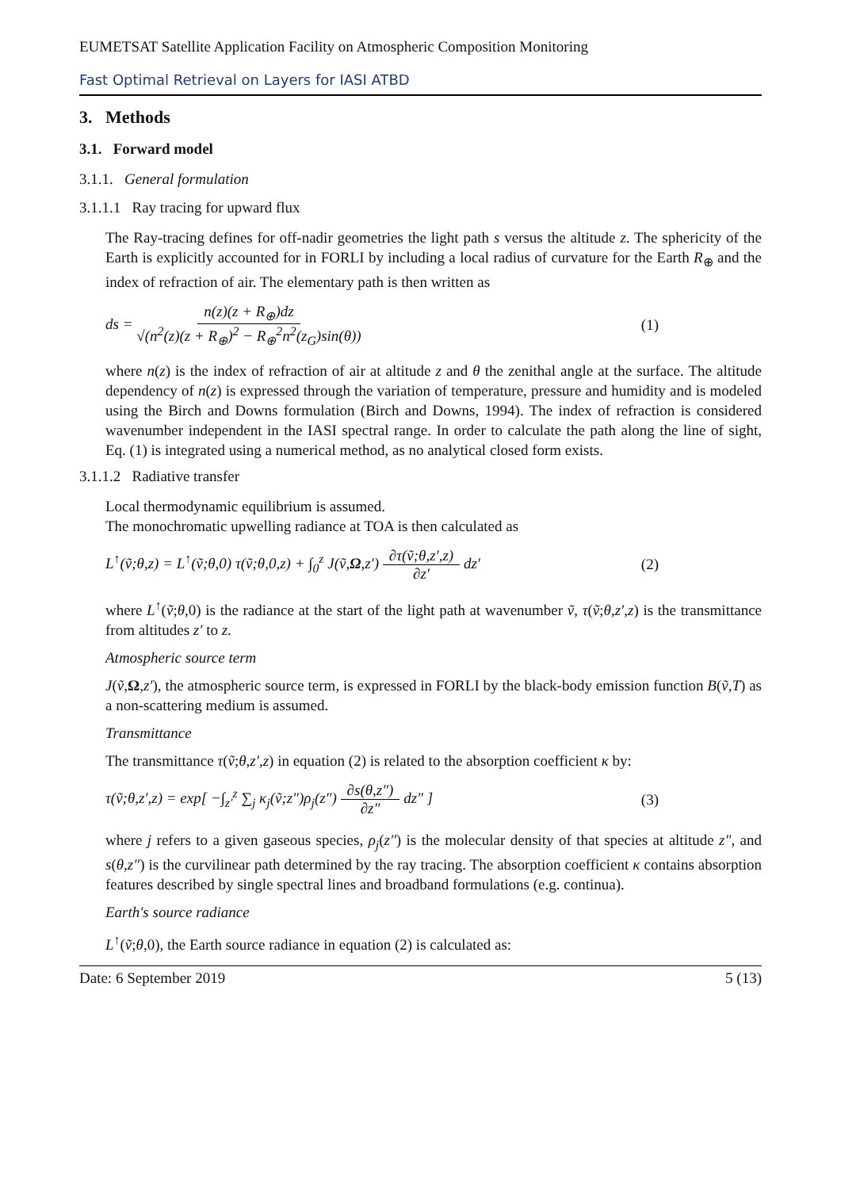EUMETSAT Satellite Application Facility on Atmospheric Composition Monitoring
Fast Optimal Retrieval on Layers for IASI ATBD
3. Methods
3.1. Forward model
3.1.1. General formulation
3.1.1.1 Ray tracing for upward flux
The Ray-tracing defines for off-nadir geometries the light path s versus the altitude z. The sphericity of the Earth is explicitly accounted for in FORLI by including a local radius of curvature for the Earth R<sub>⊕</sub> and the index of refraction of air. The elementary path is then written as
ds = n(z)(z + R<sub>⊕</sub>)dz √(n<sup>2</sup>(z)(z + R<sub>⊕</sub>)<sup>2</sup> − R<sub>⊕</sub><sup>2</sup>n<sup>2</sup>(z<sub>G</sub>)sin(θ)) (1)
where n(z) is the index of refraction of air at altitude z and θ the zenithal angle at the surface. The altitude dependency of n(z) is expressed through the variation of temperature, pressure and humidity and is modeled using the Birch and Downs formulation (Birch and Downs, 1994). The index of refraction is considered wavenumber independent in the IASI spectral range. In order to calculate the path along the line of sight, Eq. (1) is integrated using a numerical method, as no analytical closed form exists.
3.1.1.2 Radiative transfer
Local thermodynamic equilibrium is assumed.
The monochromatic upwelling radiance at TOA is then calculated as
L<sup>↑</sup>(ṽ;θ,z) = L<sup>↑</sup>(ṽ;θ,0) τ(ṽ;θ,0,z) + ∫<sub>0</sub><sup>z</sup> J(ṽ,Ω,z′) ∂τ(ṽ;θ,z′,z) ∂z′ dz′ (2)
where L<sup>↑</sup>(ṽ;θ,0) is the radiance at the start of the light path at wavenumber ṽ, τ(ṽ;θ,z′,z) is the transmittance from altitudes z′ to z.
Atmospheric source term
J(ṽ,Ω,z′), the atmospheric source term, is expressed in FORLI by the black-body emission function B(ṽ,T) as a non-scattering medium is assumed.
Transmittance
The transmittance τ(ṽ;θ,z′,z) in equation (2) is related to the absorption coefficient κ by:
τ(ṽ;θ,z′,z) = exp[ −∫<sub>z′</sub><sup>z</sup> ∑<sub>j</sub> κ<sub>j</sub>(ṽ;z″)ρ<sub>j</sub>(z″) ∂s(θ,z″) ∂z″ dz″ ] (3)
where j refers to a given gaseous species, ρ<sub>j</sub>(z″) is the molecular density of that species at altitude z″, and s(θ,z″) is the curvilinear path determined by the ray tracing. The absorption coefficient κ contains absorption features described by single spectral lines and broadband formulations (e.g. continua).
Earth's source radiance
L<sup>↑</sup>(ṽ;θ,0), the Earth source radiance in equation (2) is calculated as:
Date: 6 September 2019 5 (13)